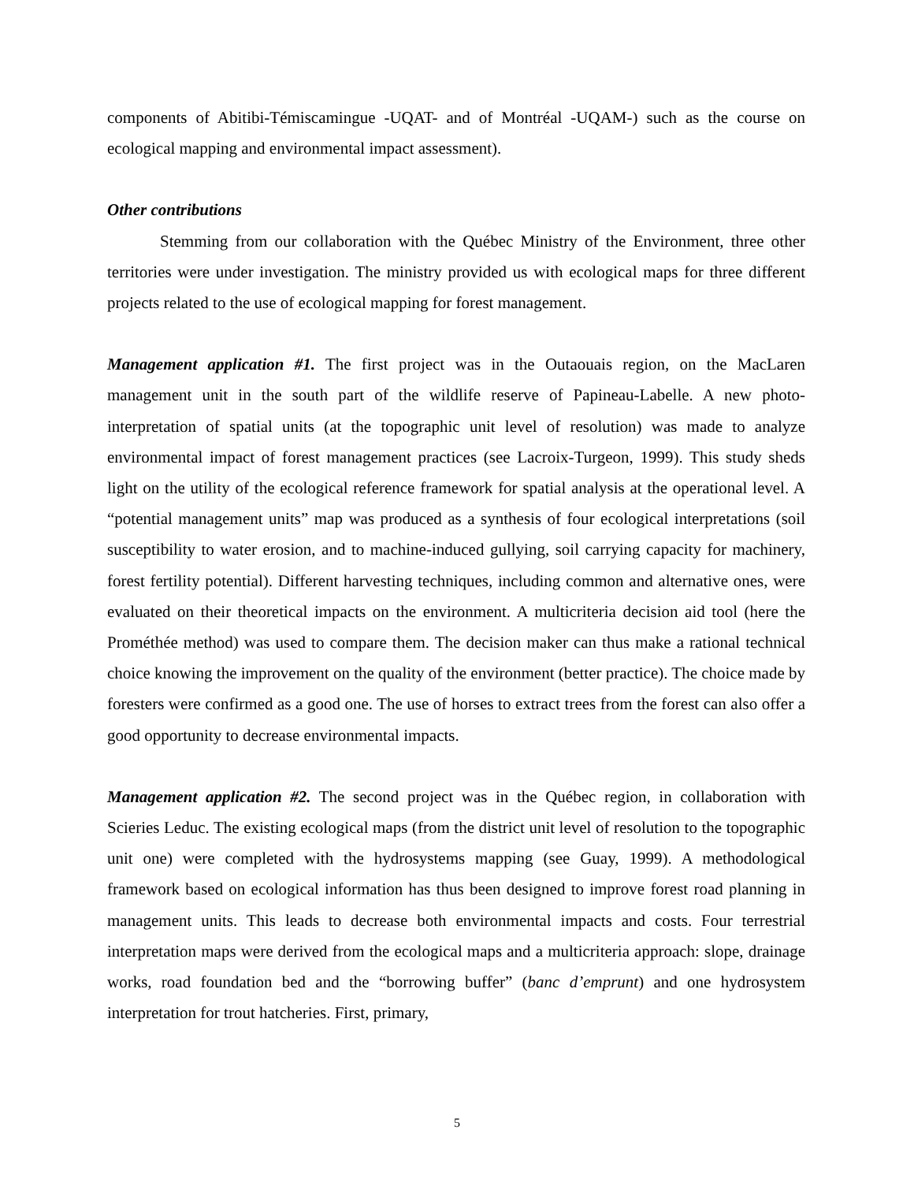components of Abitibi-Témiscamingue -UQAT- and of Montréal -UQAM-) such as the course on ecological mapping and environmental impact assessment).
Other contributions
Stemming from our collaboration with the Québec Ministry of the Environment, three other territories were under investigation. The ministry provided us with ecological maps for three different projects related to the use of ecological mapping for forest management.
Management application #1. The first project was in the Outaouais region, on the MacLaren management unit in the south part of the wildlife reserve of Papineau-Labelle. A new photo-interpretation of spatial units (at the topographic unit level of resolution) was made to analyze environmental impact of forest management practices (see Lacroix-Turgeon, 1999). This study sheds light on the utility of the ecological reference framework for spatial analysis at the operational level. A “potential management units” map was produced as a synthesis of four ecological interpretations (soil susceptibility to water erosion, and to machine-induced gullying, soil carrying capacity for machinery, forest fertility potential). Different harvesting techniques, including common and alternative ones, were evaluated on their theoretical impacts on the environment. A multicriteria decision aid tool (here the Prométhée method) was used to compare them. The decision maker can thus make a rational technical choice knowing the improvement on the quality of the environment (better practice). The choice made by foresters were confirmed as a good one. The use of horses to extract trees from the forest can also offer a good opportunity to decrease environmental impacts.
Management application #2. The second project was in the Québec region, in collaboration with Scieries Leduc. The existing ecological maps (from the district unit level of resolution to the topographic unit one) were completed with the hydrosystems mapping (see Guay, 1999). A methodological framework based on ecological information has thus been designed to improve forest road planning in management units. This leads to decrease both environmental impacts and costs. Four terrestrial interpretation maps were derived from the ecological maps and a multicriteria approach: slope, drainage works, road foundation bed and the “borrowing buffer” (banc d’emprunt) and one hydrosystem interpretation for trout hatcheries. First, primary,
5